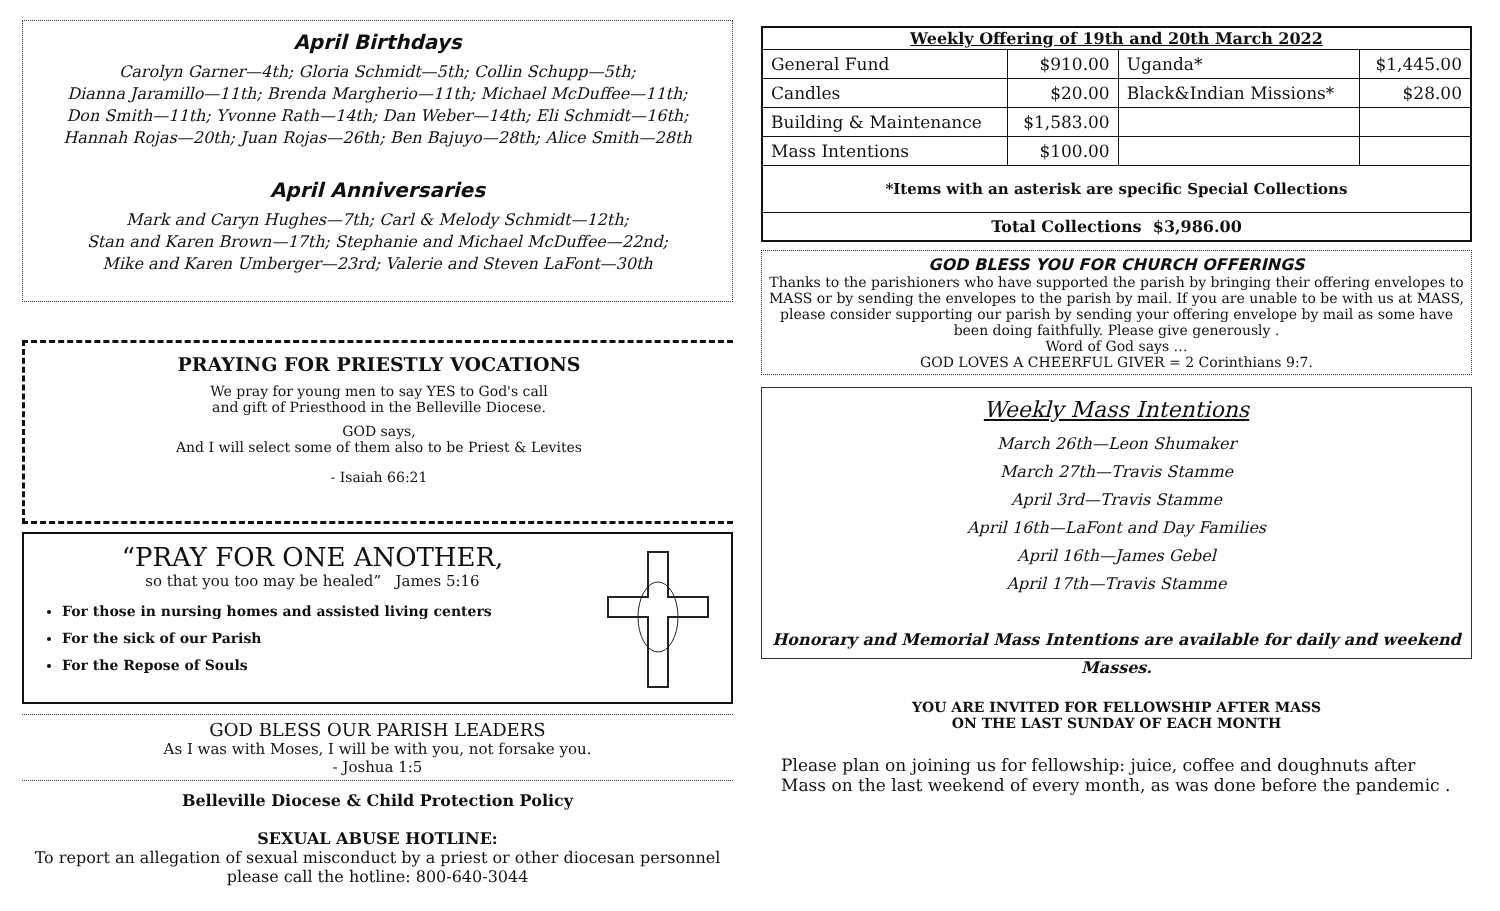April Birthdays
Carolyn Garner—4th; Gloria Schmidt—5th; Collin Schupp—5th;
Dianna Jaramillo—11th; Brenda Margherio—11th; Michael McDuffee—11th;
Don Smith—11th; Yvonne Rath—14th; Dan Weber—14th; Eli Schmidt—16th;
Hannah Rojas—20th; Juan Rojas—26th; Ben Bajuyo—28th; Alice Smith—28th
April Anniversaries
Mark and Caryn Hughes—7th; Carl & Melody Schmidt—12th;
Stan and Karen Brown—17th; Stephanie and Michael McDuffee—22nd;
Mike and Karen Umberger—23rd; Valerie and Steven LaFont—30th
PRAYING FOR PRIESTLY VOCATIONS
We pray for young men to say YES to God's call
and gift of Priesthood in the Belleville Diocese.
GOD says,
And I will select some of them also to be Priest & Levites
- Isaiah 66:21
“PRAY FOR ONE ANOTHER,
so that you too may be healed” James 5:16
For those in nursing homes and assisted living centers
For the sick of our Parish
For the Repose of Souls
GOD BLESS OUR PARISH LEADERS
As I was with Moses, I will be with you, not forsake you.
- Joshua 1:5
Belleville Diocese & Child Protection Policy
SEXUAL ABUSE HOTLINE:
To report an allegation of sexual misconduct by a priest or other diocesan personnel
please call the hotline: 800-640-3044
| Weekly Offering of 19th and 20th March 2022 | | | |
| --- | --- | --- | --- |
| General Fund | $910.00 | Uganda* | $1,445.00 |
| Candles | $20.00 | Black&Indian Missions* | $28.00 |
| Building & Maintenance | $1,583.00 | | |
| Mass Intentions | $100.00 | | |
| *Items with an asterisk are specific Special Collections | | | |
| Total Collections $3,986.00 | | | |
GOD BLESS YOU FOR CHURCH OFFERINGS
Thanks to the parishioners who have supported the parish by bringing their offering envelopes to MASS or by sending the envelopes to the parish by mail. If you are unable to be with us at MASS, please consider supporting our parish by sending your offering envelope by mail as some have been doing faithfully. Please give generously .
Word of God says …
GOD LOVES A CHEERFUL GIVER = 2 Corinthians 9:7.
Weekly Mass Intentions
March 26th—Leon Shumaker
March 27th—Travis Stamme
April 3rd—Travis Stamme
April 16th—LaFont and Day Families
April 16th—James Gebel
April 17th—Travis Stamme
Honorary and Memorial Mass Intentions are available for daily and weekend Masses.
YOU ARE INVITED FOR FELLOWSHIP AFTER MASS
ON THE LAST SUNDAY OF EACH MONTH
Please plan on joining us for fellowship: juice, coffee and doughnuts after Mass on the last weekend of every month, as was done before the pandemic .